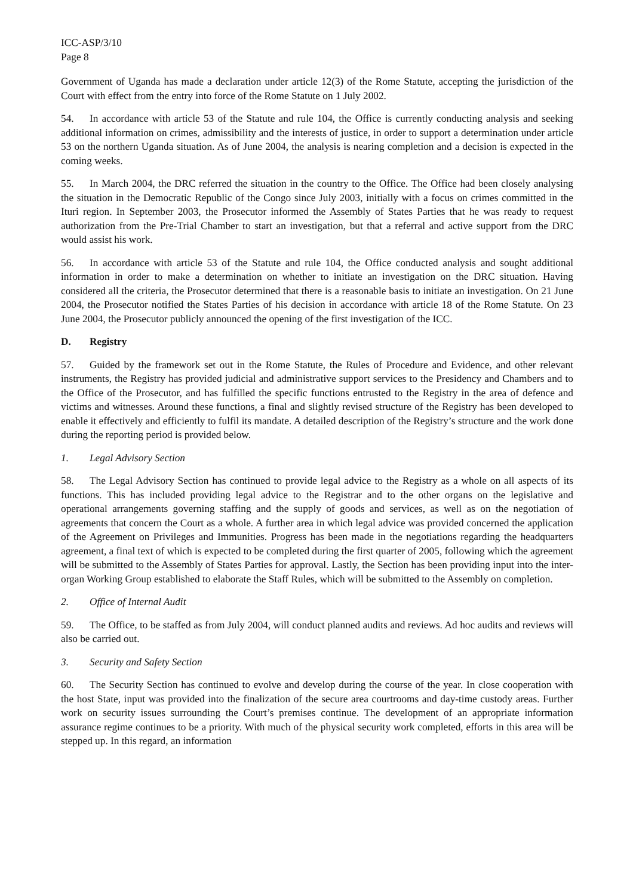ICC-ASP/3/10
Page 8
Government of Uganda has made a declaration under article 12(3) of the Rome Statute, accepting the jurisdiction of the Court with effect from the entry into force of the Rome Statute on 1 July 2002.
54. In accordance with article 53 of the Statute and rule 104, the Office is currently conducting analysis and seeking additional information on crimes, admissibility and the interests of justice, in order to support a determination under article 53 on the northern Uganda situation. As of June 2004, the analysis is nearing completion and a decision is expected in the coming weeks.
55. In March 2004, the DRC referred the situation in the country to the Office. The Office had been closely analysing the situation in the Democratic Republic of the Congo since July 2003, initially with a focus on crimes committed in the Ituri region. In September 2003, the Prosecutor informed the Assembly of States Parties that he was ready to request authorization from the Pre-Trial Chamber to start an investigation, but that a referral and active support from the DRC would assist his work.
56. In accordance with article 53 of the Statute and rule 104, the Office conducted analysis and sought additional information in order to make a determination on whether to initiate an investigation on the DRC situation. Having considered all the criteria, the Prosecutor determined that there is a reasonable basis to initiate an investigation. On 21 June 2004, the Prosecutor notified the States Parties of his decision in accordance with article 18 of the Rome Statute. On 23 June 2004, the Prosecutor publicly announced the opening of the first investigation of the ICC.
D. Registry
57. Guided by the framework set out in the Rome Statute, the Rules of Procedure and Evidence, and other relevant instruments, the Registry has provided judicial and administrative support services to the Presidency and Chambers and to the Office of the Prosecutor, and has fulfilled the specific functions entrusted to the Registry in the area of defence and victims and witnesses. Around these functions, a final and slightly revised structure of the Registry has been developed to enable it effectively and efficiently to fulfil its mandate. A detailed description of the Registry’s structure and the work done during the reporting period is provided below.
1. Legal Advisory Section
58. The Legal Advisory Section has continued to provide legal advice to the Registry as a whole on all aspects of its functions. This has included providing legal advice to the Registrar and to the other organs on the legislative and operational arrangements governing staffing and the supply of goods and services, as well as on the negotiation of agreements that concern the Court as a whole. A further area in which legal advice was provided concerned the application of the Agreement on Privileges and Immunities. Progress has been made in the negotiations regarding the headquarters agreement, a final text of which is expected to be completed during the first quarter of 2005, following which the agreement will be submitted to the Assembly of States Parties for approval. Lastly, the Section has been providing input into the inter-organ Working Group established to elaborate the Staff Rules, which will be submitted to the Assembly on completion.
2. Office of Internal Audit
59. The Office, to be staffed as from July 2004, will conduct planned audits and reviews. Ad hoc audits and reviews will also be carried out.
3. Security and Safety Section
60. The Security Section has continued to evolve and develop during the course of the year. In close cooperation with the host State, input was provided into the finalization of the secure area courtrooms and day-time custody areas. Further work on security issues surrounding the Court’s premises continue. The development of an appropriate information assurance regime continues to be a priority. With much of the physical security work completed, efforts in this area will be stepped up. In this regard, an information